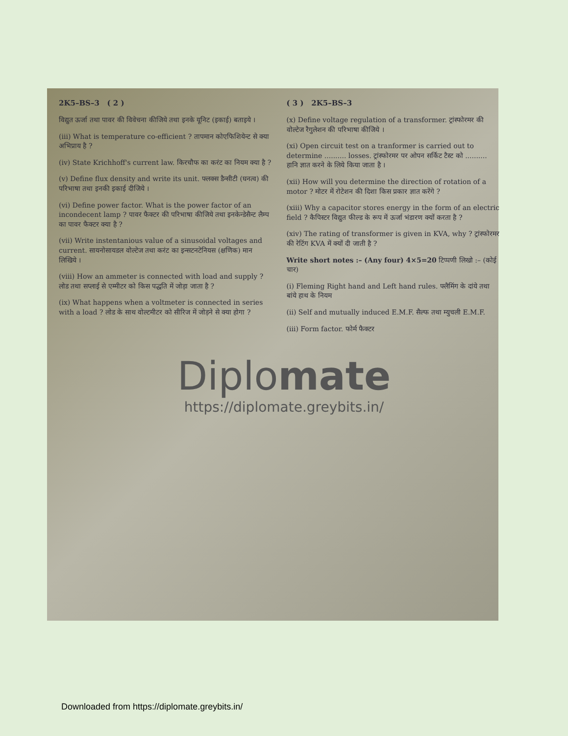2K5–BS–3 ( 2 )
विद्युत ऊर्जा तथा पावर की विवेचना कीजिये तथा इनके यूनिट (इकाई) बताइये ।
(iii) What is temperature co-efficient ? तापमान कोएफिशियेन्ट से क्या अभिप्राय है ?
(iv) State Krichhoff's current law. किरचौफ का करंट का नियम क्या है ?
(v) Define flux density and write its unit. फ्लक्स डैन्सीटी (घनत्व) की परिभाषा तथा इनकी इकाई दीजिये ।
(vi) Define power factor. What is the power factor of an incondecent lamp ? पावर फैक्टर की परिभाषा कीजिये तथा इनकेन्डेसैन्ट लैम्प का पावर फैक्टर क्या है ?
(vii) Write instentanious value of a sinusoidal voltages and current. सायनोसायडल वोल्टेज तथा करंट का इन्सटनटेनियस (क्षणिक) मान लिखिये ।
(viii) How an ammeter is connected with load and supply ? लोड तथा सप्लाई से एम्मीटर को किस पद्धति में जोड़ा जाता है ?
(ix) What happens when a voltmeter is connected in series with a load ? लोड के साथ वोल्टमीटर को सीरिज में जोड़ने से क्या होगा ?
( 3 ) 2K5–BS–3
(x) Define voltage regulation of a transformer. ट्रांस्फोरमर की वोल्टेज रैगुलेशन की परिभाषा कीजिये ।
(xi) Open circuit test on a tranformer is carried out to determine .......... losses. ट्रांस्फोरमर पर ओपन सर्किट टैस्ट को .......... हानि ज्ञात करने के लिये किया जाता है ।
(xii) How will you determine the direction of rotation of a motor ? मोटर में रोटेशन की दिशा किस प्रकार ज्ञात करेंगे ?
(xiii) Why a capacitor stores energy in the form of an electric field ? कैपिस्टर विद्युत फील्ड के रूप में ऊर्जा भंडारण क्यों करता है ?
(xiv) The rating of transformer is given in KVA, why ? ट्रांस्फोरमर की रेटिंग KVA में क्यों दी जाती है ?
Write short notes :– (Any four) 4×5=20 टिप्पणी लिखो :– (कोई चार)
(i) Fleming Right hand and Left hand rules. फ्लैमिंग के दांये तथा बांये हाथ के नियम
(ii) Self and mutually induced E.M.F. सैल्फ तथा म्युचली E.M.F.
(iii) Form factor. फोर्म फैक्टर
Diplomate
https://diplomate.greybits.in/
Downloaded from https://diplomate.greybits.in/